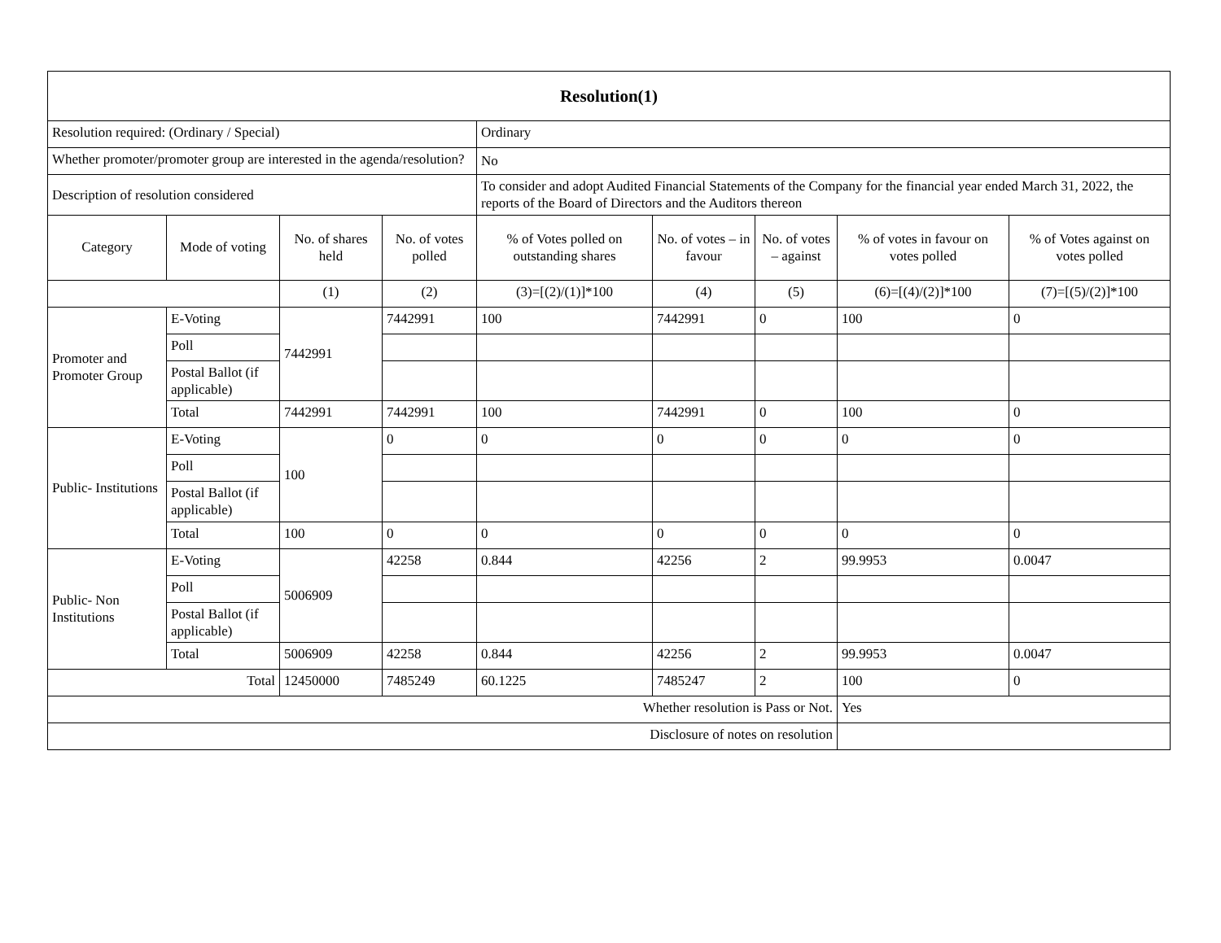| Resolution(1) | | | | | | | | |
| Resolution required: (Ordinary / Special) | | | | Ordinary | | | | |
| Whether promoter/promoter group are interested in the agenda/resolution? | | | | No | | | | |
| Description of resolution considered | | | | To consider and adopt Audited Financial Statements of the Company for the financial year ended March 31, 2022, the reports of the Board of Directors and the Auditors thereon | | | | |
| Category | Mode of voting | No. of shares held | No. of votes polled | % of Votes polled on outstanding shares | No. of votes – in favour | No. of votes – against | % of votes in favour on votes polled | % of Votes against on votes polled |
| | | (1) | (2) | (3)=[(2)/(1)]*100 | (4) | (5) | (6)=[(4)/(2)]*100 | (7)=[(5)/(2)]*100 |
| Promoter and Promoter Group | E-Voting | 7442991 | 7442991 | 100 | 7442991 | 0 | 100 | 0 |
| | Poll | | | | | | | |
| | Postal Ballot (if applicable) | | | | | | | |
| | Total | 7442991 | 7442991 | 100 | 7442991 | 0 | 100 | 0 |
| Public- Institutions | E-Voting | 100 | 0 | 0 | 0 | 0 | 0 | 0 |
| | Poll | | | | | | | |
| | Postal Ballot (if applicable) | | | | | | | |
| | Total | 100 | 0 | 0 | 0 | 0 | 0 | 0 |
| Public- Non Institutions | E-Voting | 5006909 | 42258 | 0.844 | 42256 | 2 | 99.9953 | 0.0047 |
| | Poll | | | | | | | |
| | Postal Ballot (if applicable) | | | | | | | |
| | Total | 5006909 | 42258 | 0.844 | 42256 | 2 | 99.9953 | 0.0047 |
| Total | | 12450000 | 7485249 | 60.1225 | 7485247 | 2 | 100 | 0 |
| Whether resolution is Pass or Not. | | | | | | | Yes | |
| Disclosure of notes on resolution | | | | | | | | |